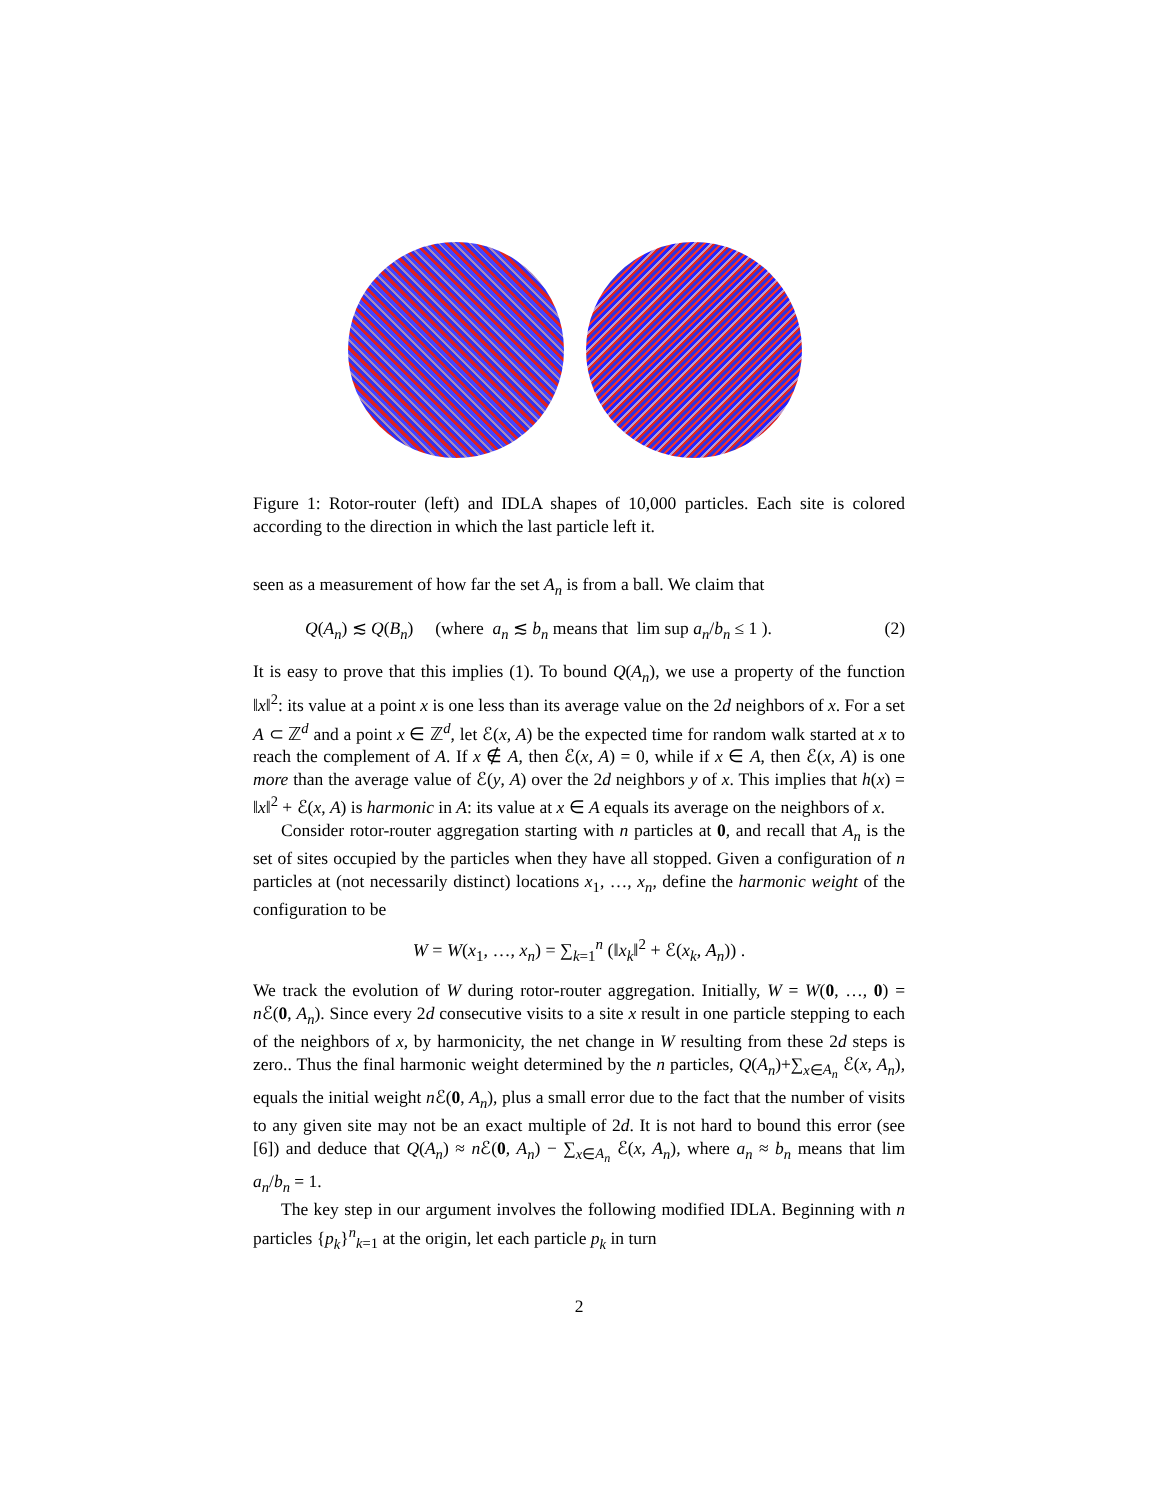Figure 1: Rotor-router (left) and IDLA shapes of 10,000 particles. Each site is colored according to the direction in which the last particle left it.
seen as a measurement of how far the set A<sub>n</sub> is from a ball. We claim that
Q(A<sub>n</sub>) ≲ Q(B<sub>n</sub>) (where a<sub>n</sub> ≲ b<sub>n</sub> means that lim sup a<sub>n</sub>/b<sub>n</sub> ≤ 1 ). (2)
It is easy to prove that this implies (1). To bound Q(A<sub>n</sub>), we use a property of the function ‖x‖<sup>2</sup>: its value at a point x is one less than its average value on the 2d neighbors of x. For a set A ⊂ ℤ<sup>d</sup> and a point x ∈ ℤ<sup>d</sup>, let ℰ(x, A) be the expected time for random walk started at x to reach the complement of A. If x ∉ A, then ℰ(x, A) = 0, while if x ∈ A, then ℰ(x, A) is one more than the average value of ℰ(y, A) over the 2d neighbors y of x. This implies that h(x) = ‖x‖<sup>2</sup> + ℰ(x, A) is harmonic in A: its value at x ∈ A equals its average on the neighbors of x.
Consider rotor-router aggregation starting with n particles at 0, and recall that A<sub>n</sub> is the set of sites occupied by the particles when they have all stopped. Given a configuration of n particles at (not necessarily distinct) locations x<sub>1</sub>, …, x<sub>n</sub>, define the harmonic weight of the configuration to be
W = W(x<sub>1</sub>, …, x<sub>n</sub>) = ∑<sub>k=1</sub><sup>n</sup> (‖x<sub>k</sub>‖<sup>2</sup> + ℰ(x<sub>k</sub>, A<sub>n</sub>)) .
We track the evolution of W during rotor-router aggregation. Initially, W = W(0, …, 0) = n ℰ(0, A<sub>n</sub>). Since every 2d consecutive visits to a site x result in one particle stepping to each of the neighbors of x, by harmonicity, the net change in W resulting from these 2d steps is zero.. Thus the final harmonic weight determined by the n particles, Q(A<sub>n</sub>)+∑<sub>x∈A<sub>n</sub></sub> ℰ(x, A<sub>n</sub>), equals the initial weight n ℰ(0, A<sub>n</sub>), plus a small error due to the fact that the number of visits to any given site may not be an exact multiple of 2d. It is not hard to bound this error (see [6]) and deduce that Q(A<sub>n</sub>) ≈ n ℰ(0, A<sub>n</sub>) − ∑<sub>x∈A<sub>n</sub></sub> ℰ(x, A<sub>n</sub>), where a<sub>n</sub> ≈ b<sub>n</sub> means that lim a<sub>n</sub>/b<sub>n</sub> = 1.
The key step in our argument involves the following modified IDLA. Beginning with n particles {p<sub>k</sub>}<sup>n</sup><sub>k=1</sub> at the origin, let each particle p<sub>k</sub> in turn
2